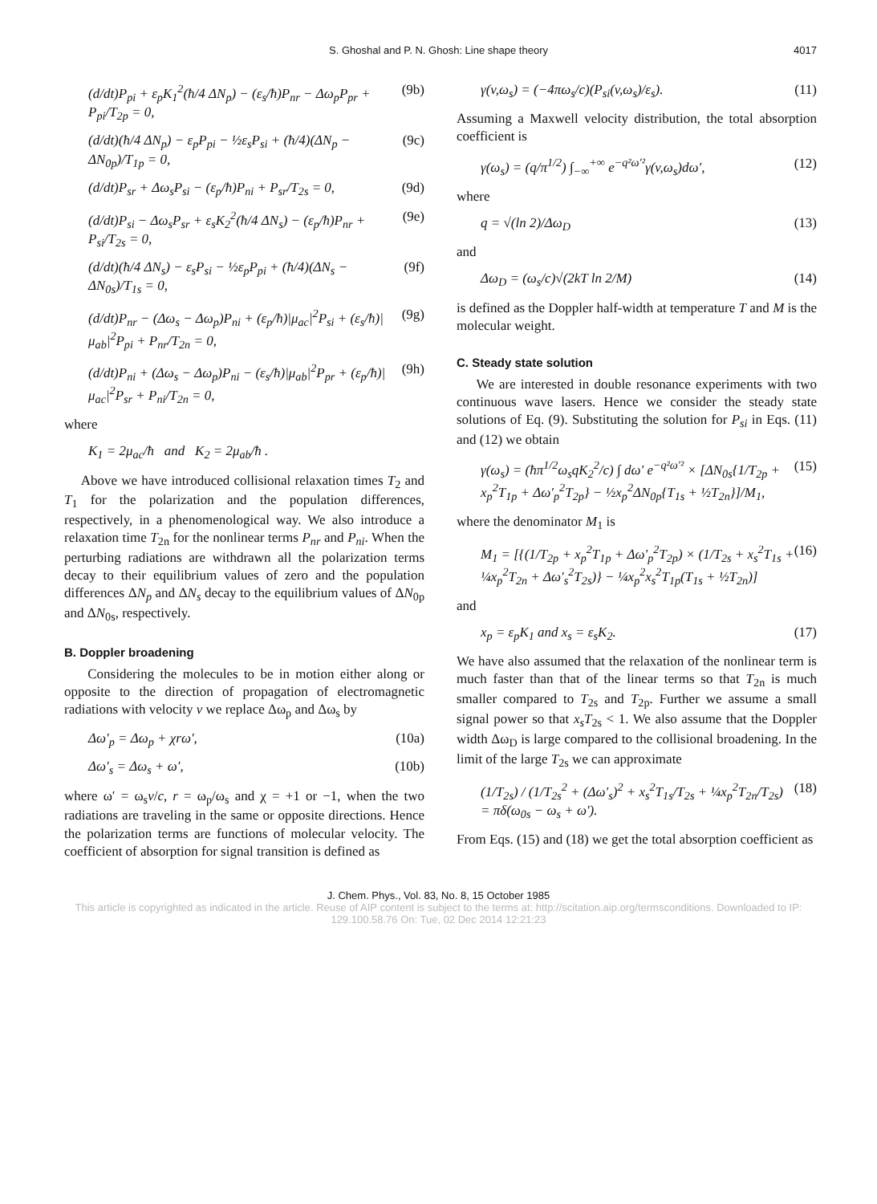S. Ghoshal and P. N. Ghosh: Line shape theory 4017
(d/dt)P<sub>pi</sub> + ε<sub>p</sub>K<sub>1</sub><sup>2</sup>(ħ/4 ΔN<sub>p</sub>) − (ε<sub>s</sub>/ħ)P<sub>nr</sub> − Δω<sub>p</sub>P<sub>pr</sub> + P<sub>pi</sub>/T<sub>2p</sub> = 0, (9b)
(d/dt)(ħ/4 ΔN<sub>p</sub>) − ε<sub>p</sub>P<sub>pi</sub> − ½ε<sub>s</sub>P<sub>si</sub> + (ħ/4)(ΔN<sub>p</sub> − ΔN<sub>0p</sub>)/T<sub>1p</sub> = 0, (9c)
(d/dt)P<sub>sr</sub> + Δω<sub>s</sub>P<sub>si</sub> − (ε<sub>p</sub>/ħ)P<sub>ni</sub> + P<sub>sr</sub>/T<sub>2s</sub> = 0, (9d)
(d/dt)P<sub>si</sub> − Δω<sub>s</sub>P<sub>sr</sub> + ε<sub>s</sub>K<sub>2</sub><sup>2</sup>(ħ/4 ΔN<sub>s</sub>) − (ε<sub>p</sub>/ħ)P<sub>nr</sub> + P<sub>si</sub>/T<sub>2s</sub> = 0, (9e)
(d/dt)(ħ/4 ΔN<sub>s</sub>) − ε<sub>s</sub>P<sub>si</sub> − ½ε<sub>p</sub>P<sub>pi</sub> + (ħ/4)(ΔN<sub>s</sub> − ΔN<sub>0s</sub>)/T<sub>1s</sub> = 0, (9f)
(d/dt)P<sub>nr</sub> − (Δω<sub>s</sub> − Δω<sub>p</sub>)P<sub>ni</sub> + (ε<sub>p</sub>/ħ)|μ<sub>ac</sub>|<sup>2</sup>P<sub>si</sub> + (ε<sub>s</sub>/ħ)|μ<sub>ab</sub>|<sup>2</sup>P<sub>pi</sub> + P<sub>nr</sub>/T<sub>2n</sub> = 0, (9g)
(d/dt)P<sub>ni</sub> + (Δω<sub>s</sub> − Δω<sub>p</sub>)P<sub>ni</sub> − (ε<sub>s</sub>/ħ)|μ<sub>ab</sub>|<sup>2</sup>P<sub>pr</sub> + (ε<sub>p</sub>/ħ)|μ<sub>ac</sub>|<sup>2</sup>P<sub>sr</sub> + P<sub>ni</sub>/T<sub>2n</sub> = 0, (9h)
where
K<sub>1</sub> = 2μ<sub>ac</sub>/ħ and K<sub>2</sub> = 2μ<sub>ab</sub>/ħ .
Above we have introduced collisional relaxation times T<sub>2</sub> and T<sub>1</sub> for the polarization and the population differences, respectively, in a phenomenological way. We also introduce a relaxation time T<sub>2n</sub> for the nonlinear terms P<sub>nr</sub> and P<sub>ni</sub>. When the perturbing radiations are withdrawn all the polarization terms decay to their equilibrium values of zero and the population differences ΔN<sub>p</sub> and ΔN<sub>s</sub> decay to the equilibrium values of ΔN<sub>0p</sub> and ΔN<sub>0s</sub>, respectively.
B. Doppler broadening
Considering the molecules to be in motion either along or opposite to the direction of propagation of electromagnetic radiations with velocity v we replace Δω<sub>p</sub> and Δω<sub>s</sub> by
Δω′<sub>p</sub> = Δω<sub>p</sub> + χrω′, (10a)
Δω′<sub>s</sub> = Δω<sub>s</sub> + ω′, (10b)
where ω′ = ω<sub>s</sub>v/c, r = ω<sub>p</sub>/ω<sub>s</sub> and χ = +1 or −1, when the two radiations are traveling in the same or opposite directions. Hence the polarization terms are functions of molecular velocity. The coefficient of absorption for signal transition is defined as
γ(v,ω<sub>s</sub>) = (−4πω<sub>s</sub>/c)(P<sub>si</sub>(v,ω<sub>s</sub>)/ε<sub>s</sub>). (11)
Assuming a Maxwell velocity distribution, the total absorption coefficient is
γ(ω<sub>s</sub>) = (q/π<sup>1/2</sup>) ∫<sub>−∞</sub><sup>+∞</sup> e<sup>−q²ω′²</sup>γ(v,ω<sub>s</sub>)dω′, (12)
where
q = √(ln 2)/Δω<sub>D</sub> (13)
and
Δω<sub>D</sub> = (ω<sub>s</sub>/c)√(2kT ln 2/M) (14)
is defined as the Doppler half-width at temperature T and M is the molecular weight.
C. Steady state solution
We are interested in double resonance experiments with two continuous wave lasers. Hence we consider the steady state solutions of Eq. (9). Substituting the solution for P<sub>si</sub> in Eqs. (11) and (12) we obtain
γ(ω<sub>s</sub>) = (ħπ<sup>1/2</sup>ω<sub>s</sub>qK<sub>2</sub><sup>2</sup>/c) ∫ dω′ e<sup>−q²ω′²</sup> × [ΔN<sub>0s</sub>{1/T<sub>2p</sub> + x<sub>p</sub><sup>2</sup>T<sub>1p</sub> + Δω′<sub>p</sub><sup>2</sup>T<sub>2p</sub>} − ½x<sub>p</sub><sup>2</sup>ΔN<sub>0p</sub>{T<sub>1s</sub> + ½T<sub>2n</sub>}]/M<sub>1</sub>, (15)
where the denominator M<sub>1</sub> is
M<sub>1</sub> = [{(1/T<sub>2p</sub> + x<sub>p</sub><sup>2</sup>T<sub>1p</sub> + Δω′<sub>p</sub><sup>2</sup>T<sub>2p</sub>) × (1/T<sub>2s</sub> + x<sub>s</sub><sup>2</sup>T<sub>1s</sub> + ¼x<sub>p</sub><sup>2</sup>T<sub>2n</sub> + Δω′<sub>s</sub><sup>2</sup>T<sub>2s</sub>)} − ¼x<sub>p</sub><sup>2</sup>x<sub>s</sub><sup>2</sup>T<sub>1p</sub>(T<sub>1s</sub> + ½T<sub>2n</sub>)] (16)
and
x<sub>p</sub> = ε<sub>p</sub>K<sub>1</sub> and x<sub>s</sub> = ε<sub>s</sub>K<sub>2</sub>. (17)
We have also assumed that the relaxation of the nonlinear term is much faster than that of the linear terms so that T<sub>2n</sub> is much smaller compared to T<sub>2s</sub> and T<sub>2p</sub>. Further we assume a small signal power so that x<sub>s</sub>T<sub>2s</sub> < 1. We also assume that the Doppler width Δω<sub>D</sub> is large compared to the collisional broadening. In the limit of the large T<sub>2s</sub> we can approximate
(1/T<sub>2s</sub>) / (1/T<sub>2s</sub><sup>2</sup> + (Δω′<sub>s</sub>)<sup>2</sup> + x<sub>s</sub><sup>2</sup>T<sub>1s</sub>/T<sub>2s</sub> + ¼x<sub>p</sub><sup>2</sup>T<sub>2n</sub>/T<sub>2s</sub>) = πδ(ω<sub>0s</sub> − ω<sub>s</sub> + ω′). (18)
From Eqs. (15) and (18) we get the total absorption coefficient as
J. Chem. Phys., Vol. 83, No. 8, 15 October 1985
This article is copyrighted as indicated in the article. Reuse of AIP content is subject to the terms at: http://scitation.aip.org/termsconditions. Downloaded to IP:
129.100.58.76 On: Tue, 02 Dec 2014 12:21:23